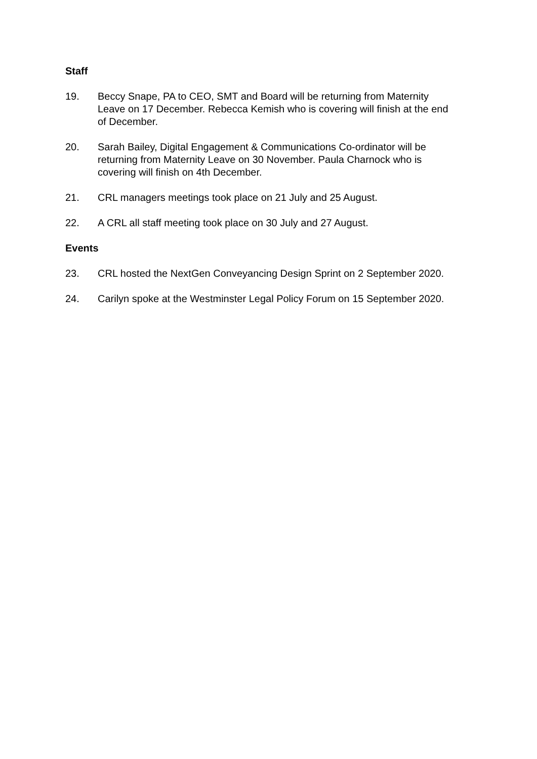Staff
19. Beccy Snape, PA to CEO, SMT and Board will be returning from Maternity Leave on 17 December. Rebecca Kemish who is covering will finish at the end of December.
20. Sarah Bailey, Digital Engagement & Communications Co-ordinator will be returning from Maternity Leave on 30 November. Paula Charnock who is covering will finish on 4th December.
21. CRL managers meetings took place on 21 July and 25 August.
22. A CRL all staff meeting took place on 30 July and 27 August.
Events
23. CRL hosted the NextGen Conveyancing Design Sprint on 2 September 2020.
24. Carilyn spoke at the Westminster Legal Policy Forum on 15 September 2020.